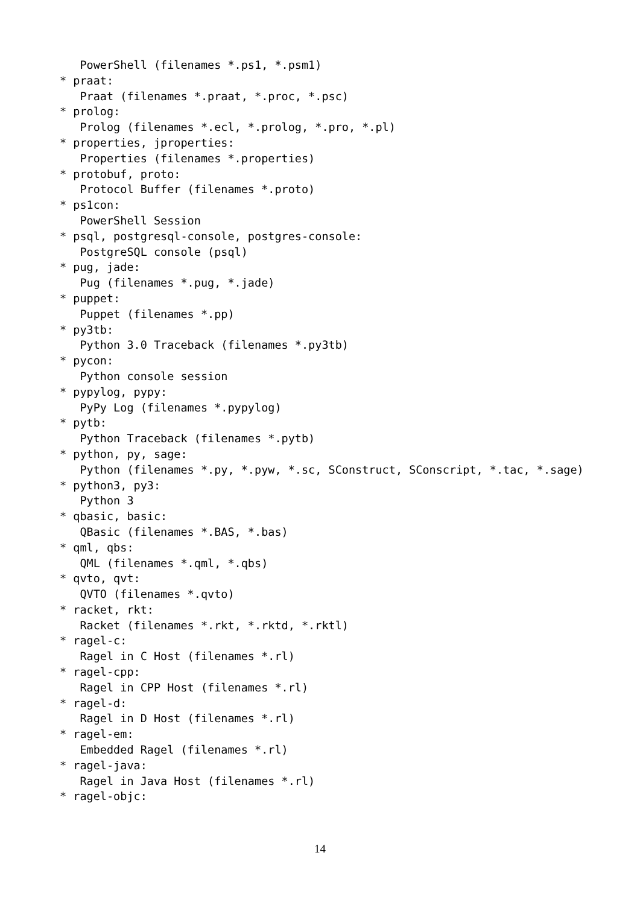PowerShell (filenames *.ps1, *.psm1)
* praat:
   Praat (filenames *.praat, *.proc, *.psc)
* prolog:
   Prolog (filenames *.ecl, *.prolog, *.pro, *.pl)
* properties, jproperties:
   Properties (filenames *.properties)
* protobuf, proto:
   Protocol Buffer (filenames *.proto)
* ps1con:
   PowerShell Session
* psql, postgresql-console, postgres-console:
   PostgreSQL console (psql)
* pug, jade:
   Pug (filenames *.pug, *.jade)
* puppet:
   Puppet (filenames *.pp)
* py3tb:
   Python 3.0 Traceback (filenames *.py3tb)
* pycon:
   Python console session
* pypylog, pypy:
   PyPy Log (filenames *.pypylog)
* pytb:
   Python Traceback (filenames *.pytb)
* python, py, sage:
   Python (filenames *.py, *.pyw, *.sc, SConstruct, SConscript, *.tac, *.sage)
* python3, py3:
   Python 3
* qbasic, basic:
   QBasic (filenames *.BAS, *.bas)
* qml, qbs:
   QML (filenames *.qml, *.qbs)
* qvto, qvt:
   QVTO (filenames *.qvto)
* racket, rkt:
   Racket (filenames *.rkt, *.rktd, *.rktl)
* ragel-c:
   Ragel in C Host (filenames *.rl)
* ragel-cpp:
   Ragel in CPP Host (filenames *.rl)
* ragel-d:
   Ragel in D Host (filenames *.rl)
* ragel-em:
   Embedded Ragel (filenames *.rl)
* ragel-java:
   Ragel in Java Host (filenames *.rl)
* ragel-objc:
14